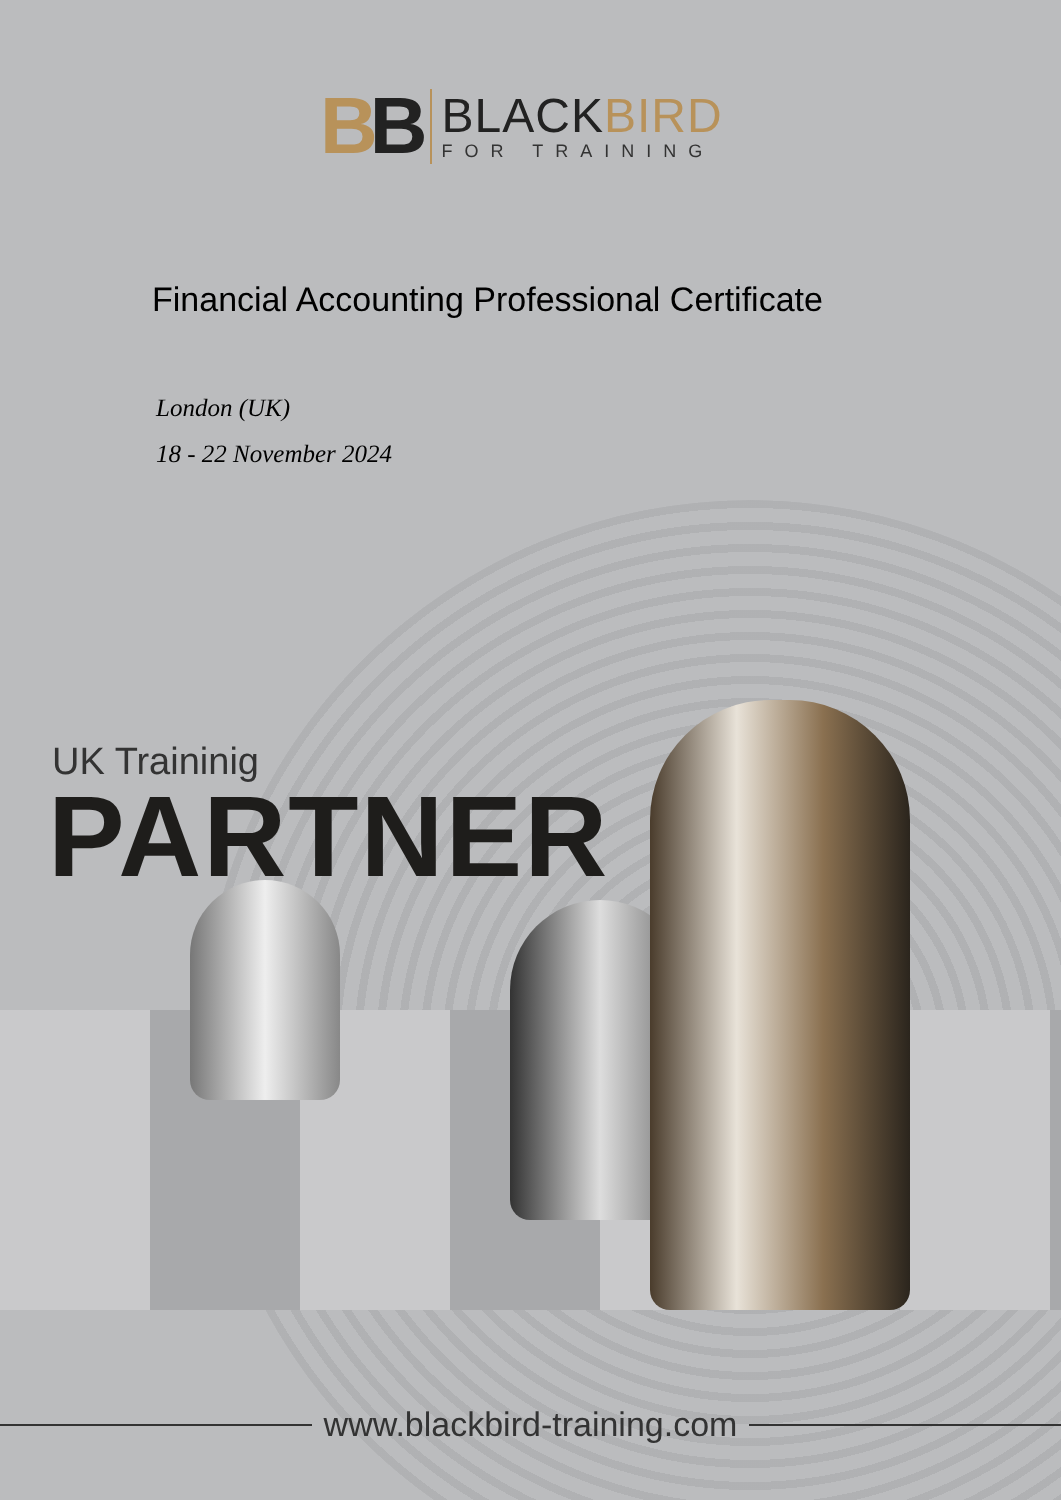BB
BLACKBIRD
FOR TRAINING
Financial Accounting Professional Certificate
London (UK)
18 - 22 November 2024
UK Traininig
PARTNER
www.blackbird-training.com